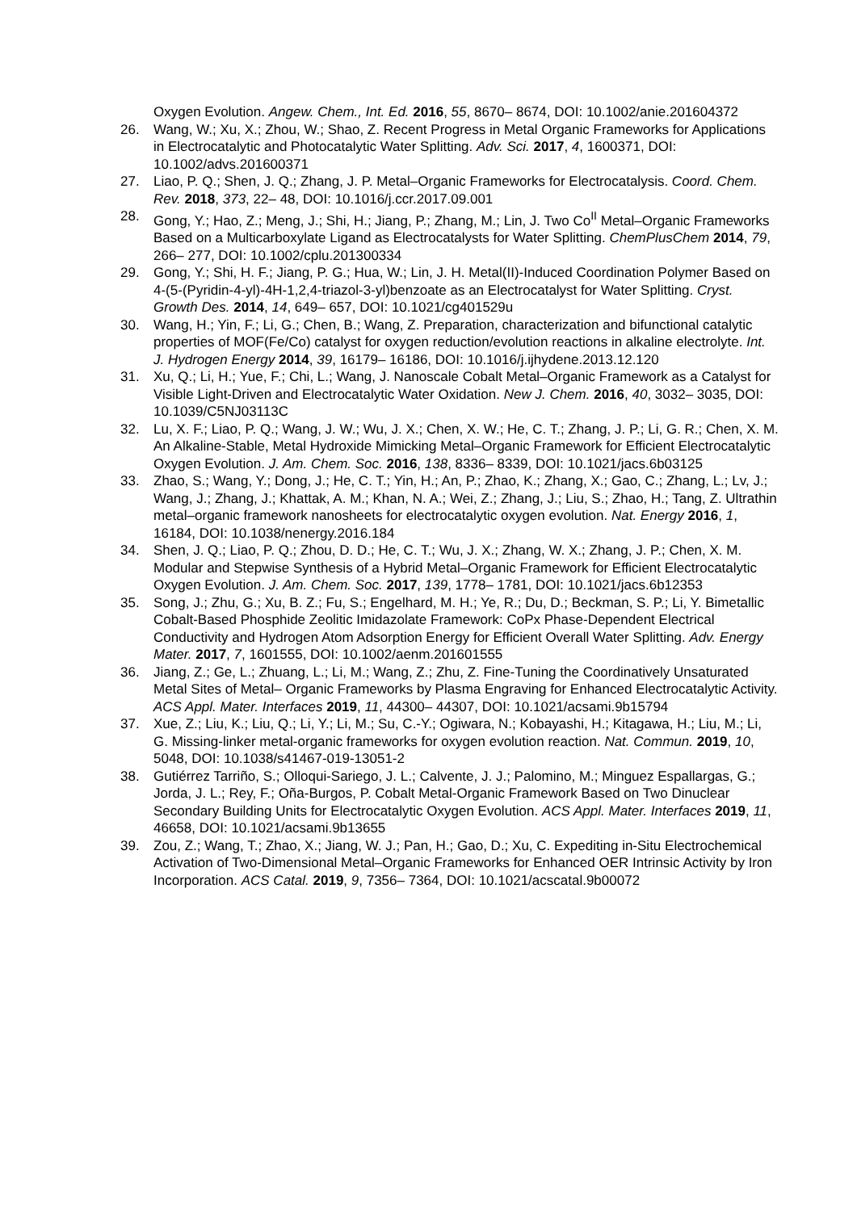Oxygen Evolution. Angew. Chem., Int. Ed. 2016, 55, 8670– 8674, DOI: 10.1002/anie.201604372
26. Wang, W.; Xu, X.; Zhou, W.; Shao, Z. Recent Progress in Metal Organic Frameworks for Applications in Electrocatalytic and Photocatalytic Water Splitting. Adv. Sci. 2017, 4, 1600371, DOI: 10.1002/advs.201600371
27. Liao, P. Q.; Shen, J. Q.; Zhang, J. P. Metal–Organic Frameworks for Electrocatalysis. Coord. Chem. Rev. 2018, 373, 22– 48, DOI: 10.1016/j.ccr.2017.09.001
28. Gong, Y.; Hao, Z.; Meng, J.; Shi, H.; Jiang, P.; Zhang, M.; Lin, J. Two Co<sup>II</sup> Metal–Organic Frameworks Based on a Multicarboxylate Ligand as Electrocatalysts for Water Splitting. ChemPlusChem 2014, 79, 266– 277, DOI: 10.1002/cplu.201300334
29. Gong, Y.; Shi, H. F.; Jiang, P. G.; Hua, W.; Lin, J. H. Metal(II)-Induced Coordination Polymer Based on 4-(5-(Pyridin-4-yl)-4H-1,2,4-triazol-3-yl)benzoate as an Electrocatalyst for Water Splitting. Cryst. Growth Des. 2014, 14, 649– 657, DOI: 10.1021/cg401529u
30. Wang, H.; Yin, F.; Li, G.; Chen, B.; Wang, Z. Preparation, characterization and bifunctional catalytic properties of MOF(Fe/Co) catalyst for oxygen reduction/evolution reactions in alkaline electrolyte. Int. J. Hydrogen Energy 2014, 39, 16179– 16186, DOI: 10.1016/j.ijhydene.2013.12.120
31. Xu, Q.; Li, H.; Yue, F.; Chi, L.; Wang, J. Nanoscale Cobalt Metal–Organic Framework as a Catalyst for Visible Light-Driven and Electrocatalytic Water Oxidation. New J. Chem. 2016, 40, 3032– 3035, DOI: 10.1039/C5NJ03113C
32. Lu, X. F.; Liao, P. Q.; Wang, J. W.; Wu, J. X.; Chen, X. W.; He, C. T.; Zhang, J. P.; Li, G. R.; Chen, X. M. An Alkaline-Stable, Metal Hydroxide Mimicking Metal–Organic Framework for Efficient Electrocatalytic Oxygen Evolution. J. Am. Chem. Soc. 2016, 138, 8336– 8339, DOI: 10.1021/jacs.6b03125
33. Zhao, S.; Wang, Y.; Dong, J.; He, C. T.; Yin, H.; An, P.; Zhao, K.; Zhang, X.; Gao, C.; Zhang, L.; Lv, J.; Wang, J.; Zhang, J.; Khattak, A. M.; Khan, N. A.; Wei, Z.; Zhang, J.; Liu, S.; Zhao, H.; Tang, Z. Ultrathin metal–organic framework nanosheets for electrocatalytic oxygen evolution. Nat. Energy 2016, 1, 16184, DOI: 10.1038/nenergy.2016.184
34. Shen, J. Q.; Liao, P. Q.; Zhou, D. D.; He, C. T.; Wu, J. X.; Zhang, W. X.; Zhang, J. P.; Chen, X. M. Modular and Stepwise Synthesis of a Hybrid Metal–Organic Framework for Efficient Electrocatalytic Oxygen Evolution. J. Am. Chem. Soc. 2017, 139, 1778– 1781, DOI: 10.1021/jacs.6b12353
35. Song, J.; Zhu, G.; Xu, B. Z.; Fu, S.; Engelhard, M. H.; Ye, R.; Du, D.; Beckman, S. P.; Li, Y. Bimetallic Cobalt-Based Phosphide Zeolitic Imidazolate Framework: CoPx Phase-Dependent Electrical Conductivity and Hydrogen Atom Adsorption Energy for Efficient Overall Water Splitting. Adv. Energy Mater. 2017, 7, 1601555, DOI: 10.1002/aenm.201601555
36. Jiang, Z.; Ge, L.; Zhuang, L.; Li, M.; Wang, Z.; Zhu, Z. Fine-Tuning the Coordinatively Unsaturated Metal Sites of Metal– Organic Frameworks by Plasma Engraving for Enhanced Electrocatalytic Activity. ACS Appl. Mater. Interfaces 2019, 11, 44300– 44307, DOI: 10.1021/acsami.9b15794
37. Xue, Z.; Liu, K.; Liu, Q.; Li, Y.; Li, M.; Su, C.-Y.; Ogiwara, N.; Kobayashi, H.; Kitagawa, H.; Liu, M.; Li, G. Missing-linker metal-organic frameworks for oxygen evolution reaction. Nat. Commun. 2019, 10, 5048, DOI: 10.1038/s41467-019-13051-2
38. Gutiérrez Tarriño, S.; Olloqui-Sariego, J. L.; Calvente, J. J.; Palomino, M.; Minguez Espallargas, G.; Jorda, J. L.; Rey, F.; Oña-Burgos, P. Cobalt Metal-Organic Framework Based on Two Dinuclear Secondary Building Units for Electrocatalytic Oxygen Evolution. ACS Appl. Mater. Interfaces 2019, 11, 46658, DOI: 10.1021/acsami.9b13655
39. Zou, Z.; Wang, T.; Zhao, X.; Jiang, W. J.; Pan, H.; Gao, D.; Xu, C. Expediting in-Situ Electrochemical Activation of Two-Dimensional Metal–Organic Frameworks for Enhanced OER Intrinsic Activity by Iron Incorporation. ACS Catal. 2019, 9, 7356– 7364, DOI: 10.1021/acscatal.9b00072